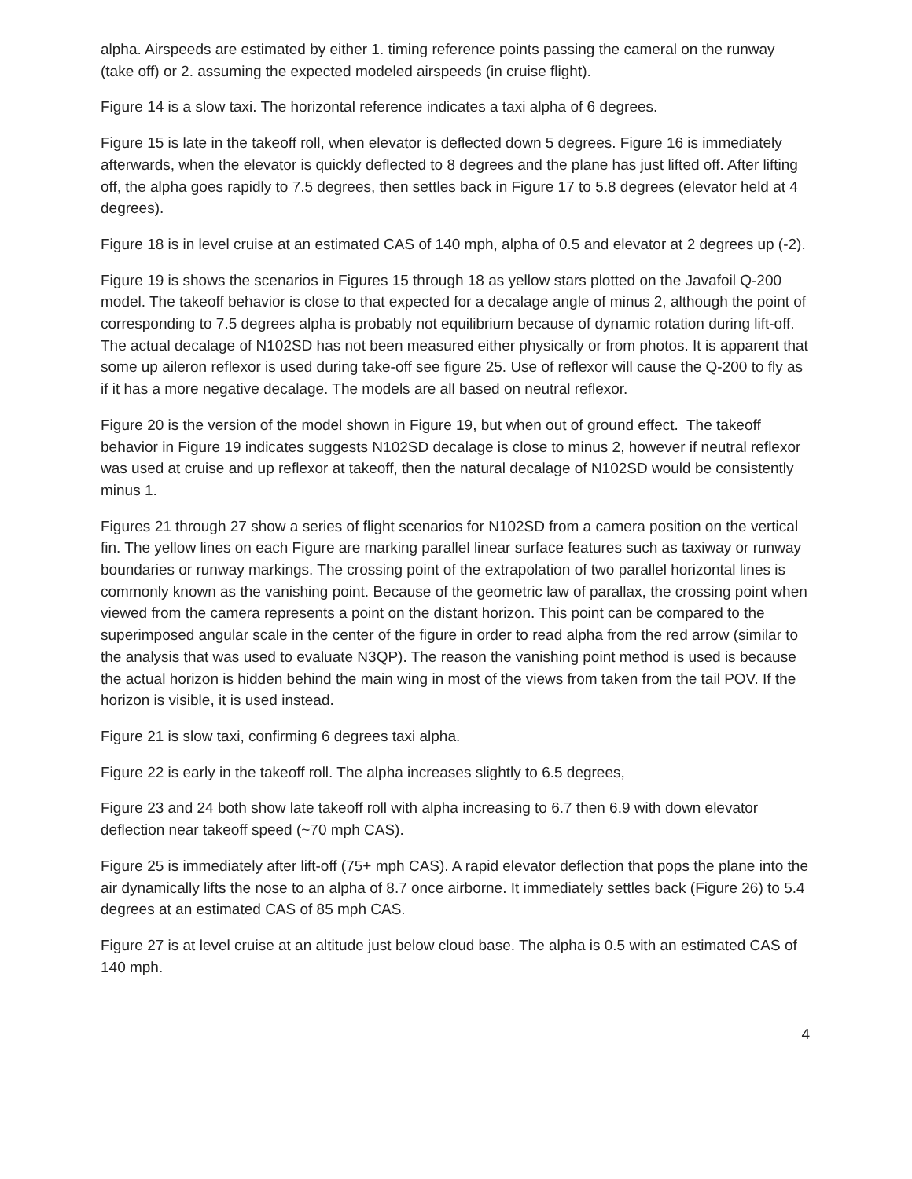alpha. Airspeeds are estimated by either 1. timing reference points passing the cameral on the runway (take off) or 2. assuming the expected modeled airspeeds (in cruise flight).
Figure 14 is a slow taxi. The horizontal reference indicates a taxi alpha of 6 degrees.
Figure 15 is late in the takeoff roll, when elevator is deflected down 5 degrees. Figure 16 is immediately afterwards, when the elevator is quickly deflected to 8 degrees and the plane has just lifted off. After lifting off, the alpha goes rapidly to 7.5 degrees, then settles back in Figure 17 to 5.8 degrees (elevator held at 4 degrees).
Figure 18 is in level cruise at an estimated CAS of 140 mph, alpha of 0.5 and elevator at 2 degrees up (-2).
Figure 19 is shows the scenarios in Figures 15 through 18 as yellow stars plotted on the Javafoil Q-200 model. The takeoff behavior is close to that expected for a decalage angle of minus 2, although the point of corresponding to 7.5 degrees alpha is probably not equilibrium because of dynamic rotation during lift-off. The actual decalage of N102SD has not been measured either physically or from photos. It is apparent that some up aileron reflexor is used during take-off see figure 25. Use of reflexor will cause the Q-200 to fly as if it has a more negative decalage. The models are all based on neutral reflexor.
Figure 20 is the version of the model shown in Figure 19, but when out of ground effect. The takeoff behavior in Figure 19 indicates suggests N102SD decalage is close to minus 2, however if neutral reflexor was used at cruise and up reflexor at takeoff, then the natural decalage of N102SD would be consistently minus 1.
Figures 21 through 27 show a series of flight scenarios for N102SD from a camera position on the vertical fin. The yellow lines on each Figure are marking parallel linear surface features such as taxiway or runway boundaries or runway markings. The crossing point of the extrapolation of two parallel horizontal lines is commonly known as the vanishing point. Because of the geometric law of parallax, the crossing point when viewed from the camera represents a point on the distant horizon. This point can be compared to the superimposed angular scale in the center of the figure in order to read alpha from the red arrow (similar to the analysis that was used to evaluate N3QP). The reason the vanishing point method is used is because the actual horizon is hidden behind the main wing in most of the views from taken from the tail POV. If the horizon is visible, it is used instead.
Figure 21 is slow taxi, confirming 6 degrees taxi alpha.
Figure 22 is early in the takeoff roll. The alpha increases slightly to 6.5 degrees,
Figure 23 and 24 both show late takeoff roll with alpha increasing to 6.7 then 6.9 with down elevator deflection near takeoff speed (~70 mph CAS).
Figure 25 is immediately after lift-off (75+ mph CAS). A rapid elevator deflection that pops the plane into the air dynamically lifts the nose to an alpha of 8.7 once airborne. It immediately settles back (Figure 26) to 5.4 degrees at an estimated CAS of 85 mph CAS.
Figure 27 is at level cruise at an altitude just below cloud base. The alpha is 0.5 with an estimated CAS of 140 mph.
4